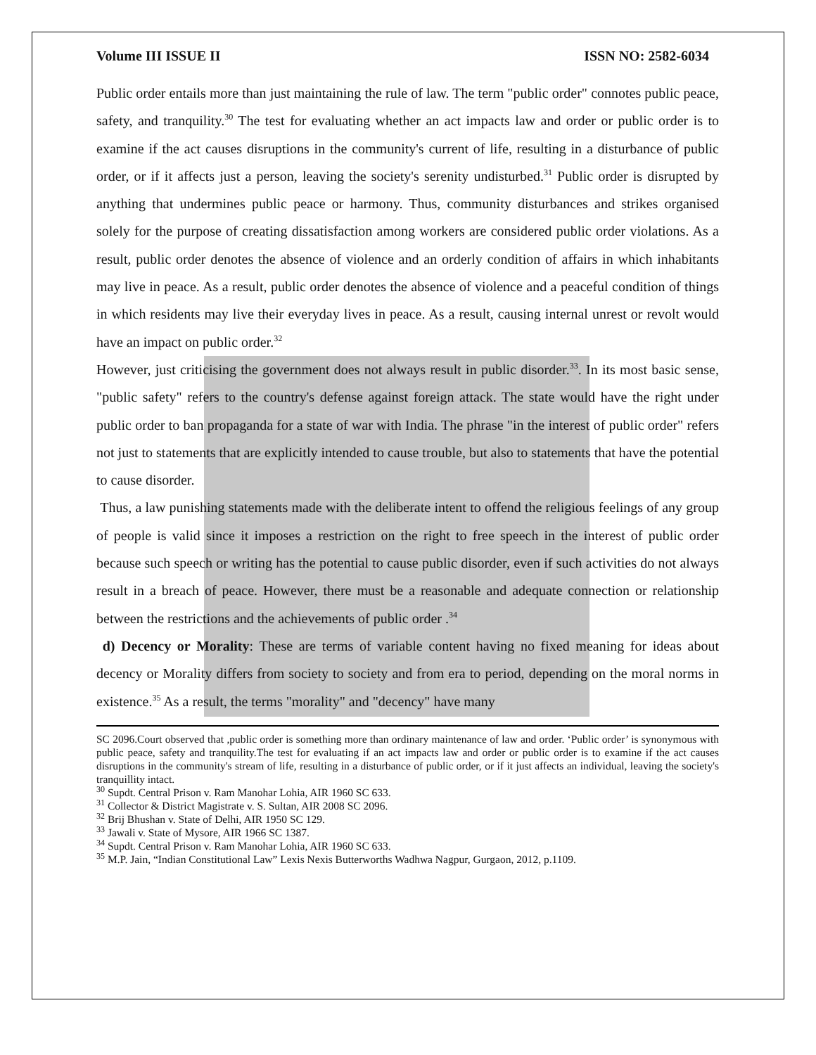Volume III ISSUE II ISSN NO: 2582-6034
Public order entails more than just maintaining the rule of law. The term "public order" connotes public peace, safety, and tranquility.<sup>30</sup> The test for evaluating whether an act impacts law and order or public order is to examine if the act causes disruptions in the community's current of life, resulting in a disturbance of public order, or if it affects just a person, leaving the society's serenity undisturbed.<sup>31</sup> Public order is disrupted by anything that undermines public peace or harmony. Thus, community disturbances and strikes organised solely for the purpose of creating dissatisfaction among workers are considered public order violations. As a result, public order denotes the absence of violence and an orderly condition of affairs in which inhabitants may live in peace. As a result, public order denotes the absence of violence and a peaceful condition of things in which residents may live their everyday lives in peace. As a result, causing internal unrest or revolt would have an impact on public order.<sup>32</sup>
However, just criticising the government does not always result in public disorder.<sup>33</sup>. In its most basic sense, "public safety" refers to the country's defense against foreign attack. The state would have the right under public order to ban propaganda for a state of war with India. The phrase "in the interest of public order" refers not just to statements that are explicitly intended to cause trouble, but also to statements that have the potential to cause disorder.
Thus, a law punishing statements made with the deliberate intent to offend the religious feelings of any group of people is valid since it imposes a restriction on the right to free speech in the interest of public order because such speech or writing has the potential to cause public disorder, even if such activities do not always result in a breach of peace. However, there must be a reasonable and adequate connection or relationship between the restrictions and the achievements of public order .<sup>34</sup>
d) Decency or Morality: These are terms of variable content having no fixed meaning for ideas about decency or Morality differs from society to society and from era to period, depending on the moral norms in existence.<sup>35</sup> As a result, the terms "morality" and "decency" have many
SC 2096.Court observed that ,public order is something more than ordinary maintenance of law and order. ‘Public order’ is synonymous with public peace, safety and tranquility.The test for evaluating if an act impacts law and order or public order is to examine if the act causes disruptions in the community's stream of life, resulting in a disturbance of public order, or if it just affects an individual, leaving the society's tranquillity intact.
<sup>30</sup> Supdt. Central Prison v. Ram Manohar Lohia, AIR 1960 SC 633.
<sup>31</sup> Collector & District Magistrate v. S. Sultan, AIR 2008 SC 2096.
<sup>32</sup> Brij Bhushan v. State of Delhi, AIR 1950 SC 129.
<sup>33</sup> Jawali v. State of Mysore, AIR 1966 SC 1387.
<sup>34</sup> Supdt. Central Prison v. Ram Manohar Lohia, AIR 1960 SC 633.
<sup>35</sup> M.P. Jain, “Indian Constitutional Law” Lexis Nexis Butterworths Wadhwa Nagpur, Gurgaon, 2012, p.1109.